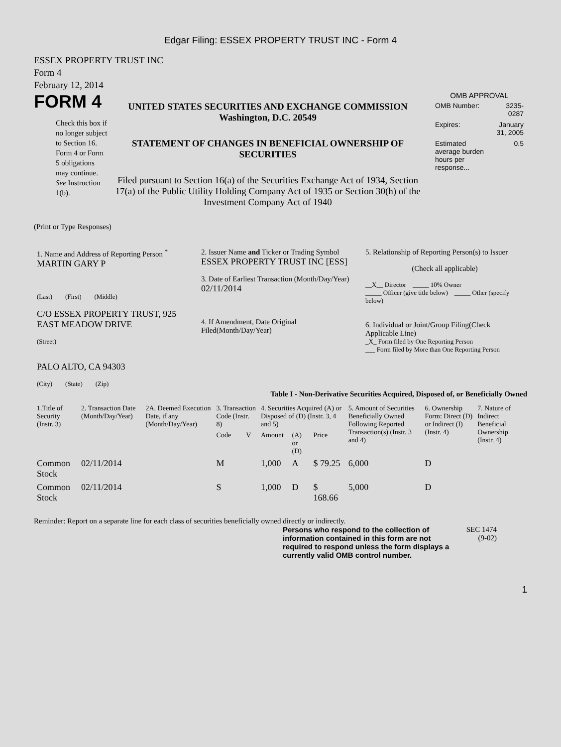Edgar Filing: ESSEX PROPERTY TRUST INC - Form 4
ESSEX PROPERTY TRUST INC
Form 4
February 12, 2014
FORM 4
Check this box if no longer subject to Section 16. Form 4 or Form 5 obligations may continue. See Instruction 1(b).
UNITED STATES SECURITIES AND EXCHANGE COMMISSION
Washington, D.C. 20549
STATEMENT OF CHANGES IN BENEFICIAL OWNERSHIP OF SECURITIES
Filed pursuant to Section 16(a) of the Securities Exchange Act of 1934, Section 17(a) of the Public Utility Holding Company Act of 1935 or Section 30(h) of the Investment Company Act of 1940
OMB APPROVAL
| OMB Number: | 3235-0287 |
| Expires: | January 31, 2005 |
| Estimated average burden hours per response... | 0.5 |
(Print or Type Responses)
| 1. Name and Address of Reporting Person <sup>*</sup> MARTIN GARY P (Last) (First) (Middle) C/O ESSEX PROPERTY TRUST, 925 EAST MEADOW DRIVE (Street) PALO ALTO, CA 94303 (City) (State) (Zip) | 2. Issuer Name and Ticker or Trading Symbol ESSEX PROPERTY TRUST INC [ESS] 3. Date of Earliest Transaction (Month/Day/Year) 02/11/2014 4. If Amendment, Date Original Filed(Month/Day/Year) | 5. Relationship of Reporting Person(s) to Issuer (Check all applicable) __X__ Director _____ 10% Owner _____ Officer (give title below) _____ Other (specify below) 6. Individual or Joint/Group Filing(Check Applicable Line) _X_ Form filed by One Reporting Person ___ Form filed by More than One Reporting Person |
Table I - Non-Derivative Securities Acquired, Disposed of, or Beneficially Owned
| 1.Title of Security (Instr. 3) | 2. Transaction Date (Month/Day/Year) | 2A. Deemed Execution Date, if any (Month/Day/Year) | 3. Transaction Code (Instr. 8) | | 4. Securities Acquired (A) or Disposed of (D) (Instr. 3, 4 and 5) | | | 5. Amount of Securities Beneficially Owned Following Reported Transaction(s) (Instr. 3 and 4) | 6. Ownership Form: Direct (D) or Indirect (I) (Instr. 4) | 7. Nature of Indirect Beneficial Ownership (Instr. 4) |
| --- | --- | --- | --- | --- | --- | --- | --- | --- | --- | --- |
| | | | Code | V | Amount | (A) or (D) | Price | | | |
| Common Stock | 02/11/2014 | | M | | 1,000 | A | $ 79.25 | 6,000 | D | |
| Common Stock | 02/11/2014 | | S | | 1,000 | D | $ 168.66 | 5,000 | D | |
Reminder: Report on a separate line for each class of securities beneficially owned directly or indirectly.
Persons who respond to the collection of information contained in this form are not required to respond unless the form displays a currently valid OMB control number.
SEC 1474
(9-02)
1